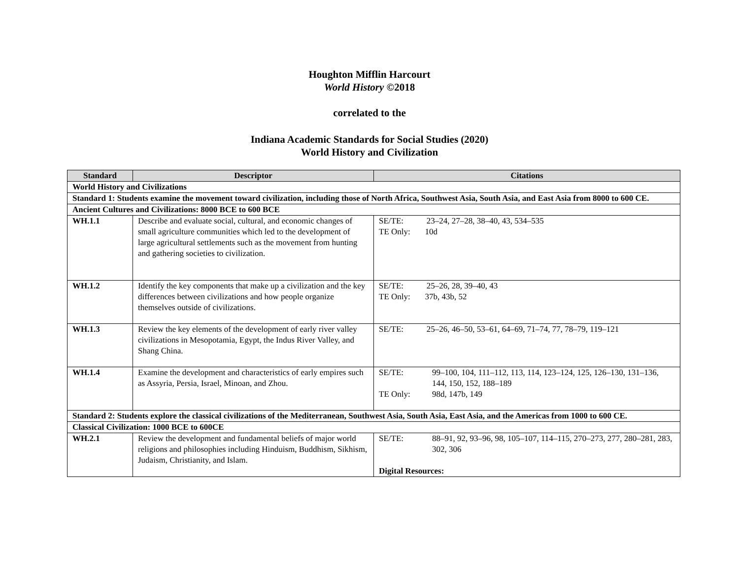Houghton Mifflin Harcourt
World History ©2018
correlated to the
Indiana Academic Standards for Social Studies (2020)
World History and Civilization
| Standard | Descriptor | Citations |
| --- | --- | --- |
| World History and Civilizations | | |
| Standard 1: Students examine the movement toward civilization, including those of North Africa, Southwest Asia, South Asia, and East Asia from 8000 to 600 CE. | | |
| Ancient Cultures and Civilizations: 8000 BCE to 600 BCE | | |
| WH.1.1 | Describe and evaluate social, cultural, and economic changes of small agriculture communities which led to the development of large agricultural settlements such as the movement from hunting and gathering societies to civilization. | SE/TE: 23–24, 27–28, 38–40, 43, 534–535 TE Only: 10d |
| WH.1.2 | Identify the key components that make up a civilization and the key differences between civilizations and how people organize themselves outside of civilizations. | SE/TE: 25–26, 28, 39–40, 43 TE Only: 37b, 43b, 52 |
| WH.1.3 | Review the key elements of the development of early river valley civilizations in Mesopotamia, Egypt, the Indus River Valley, and Shang China. | SE/TE: 25–26, 46–50, 53–61, 64–69, 71–74, 77, 78–79, 119–121 |
| WH.1.4 | Examine the development and characteristics of early empires such as Assyria, Persia, Israel, Minoan, and Zhou. | / SE/TE: / 99–100, 104, 111–112, 113, 114, 123–124, 125, 126–130, 131–136, 144, 150, 152, 188–189 / / TE Only: / 98d, 147b, 149 / |
| Standard 2: Students explore the classical civilizations of the Mediterranean, Southwest Asia, South Asia, East Asia, and the Americas from 1000 to 600 CE. | | |
| Classical Civilization: 1000 BCE to 600CE | | |
| WH.2.1 | Review the development and fundamental beliefs of major world religions and philosophies including Hinduism, Buddhism, Sikhism, Judaism, Christianity, and Islam. | / SE/TE: / 88–91, 92, 93–96, 98, 105–107, 114–115, 270–273, 277, 280–281, 283, 302, 306 / Digital Resources: |